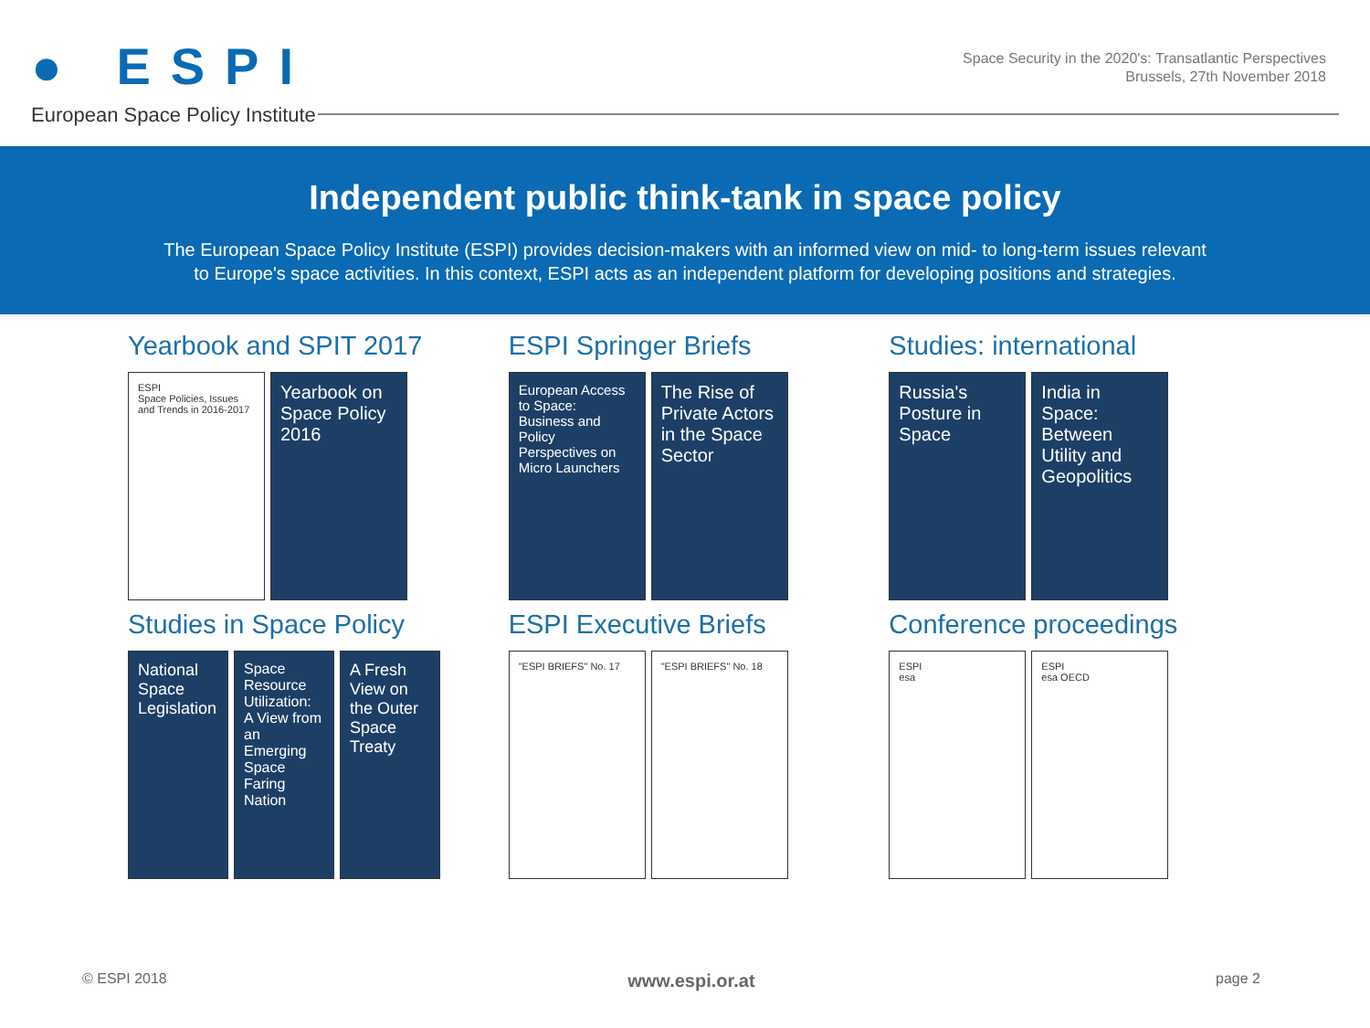● ESPI
European Space Policy Institute
Space Security in the 2020's: Transatlantic Perspectives
Brussels, 27th November 2018
Independent public think-tank in space policy
The European Space Policy Institute (ESPI) provides decision-makers with an informed view on mid- to long-term issues relevant
to Europe's space activities. In this context, ESPI acts as an independent platform for developing positions and strategies.
Yearbook and SPIT 2017
ESPI
Space Policies, Issues and Trends in 2016-2017
Yearbook on Space Policy 2016
ESPI Springer Briefs
European Access to Space: Business and Policy Perspectives on Micro Launchers
The Rise of Private Actors in the Space Sector
Studies: international
Russia's Posture in Space
India in Space: Between Utility and Geopolitics
Studies in Space Policy
National Space Legislation
Space Resource Utilization: A View from an Emerging Space Faring Nation
A Fresh View on the Outer Space Treaty
ESPI Executive Briefs
"ESPI BRIEFS" No. 17 "ESPI BRIEFS" No. 18
Conference proceedings
ESPI
esa
ESPI
esa OECD
© ESPI 2018 www.espi.or.at page 2